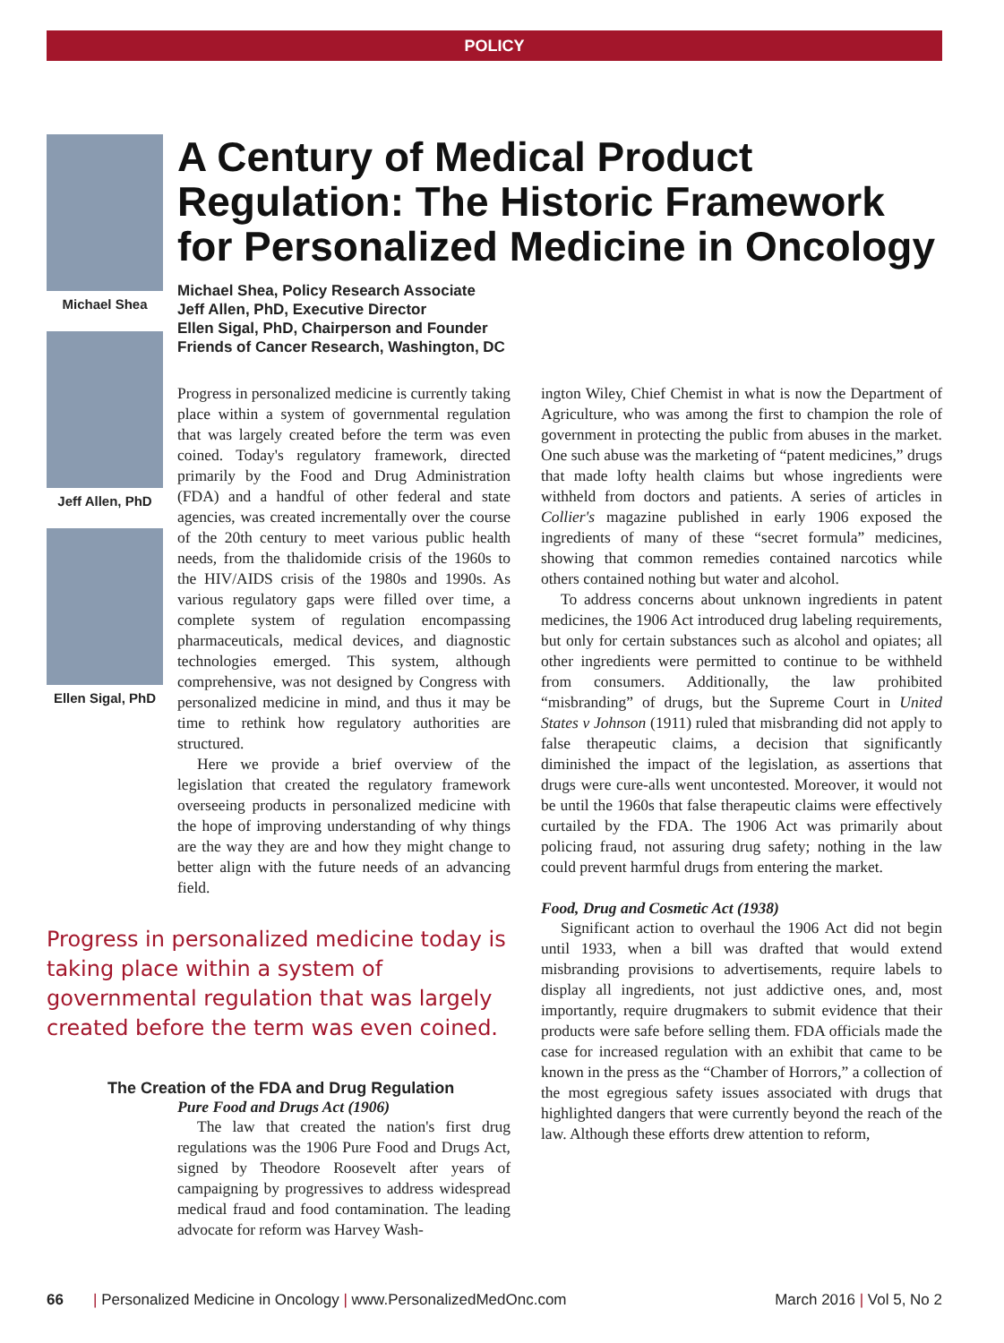POLICY
Michael Shea
Jeff Allen, PhD
Ellen Sigal, PhD
A Century of Medical Product Regulation: The Historic Framework for Personalized Medicine in Oncology
Michael Shea, Policy Research Associate
Jeff Allen, PhD, Executive Director
Ellen Sigal, PhD, Chairperson and Founder
Friends of Cancer Research, Washington, DC
Progress in personalized medicine is currently taking place within a system of governmental regulation that was largely created before the term was even coined. Today's regulatory framework, directed primarily by the Food and Drug Administration (FDA) and a handful of other federal and state agencies, was created incrementally over the course of the 20th century to meet various public health needs, from the thalidomide crisis of the 1960s to the HIV/AIDS crisis of the 1980s and 1990s. As various regulatory gaps were filled over time, a complete system of regulation encompassing pharmaceuticals, medical devices, and diagnostic technologies emerged. This system, although comprehensive, was not designed by Congress with personalized medicine in mind, and thus it may be time to rethink how regulatory authorities are structured.
Here we provide a brief overview of the legislation that created the regulatory framework overseeing products in personalized medicine with the hope of improving understanding of why things are the way they are and how they might change to better align with the future needs of an advancing field.
Progress in personalized medicine today is taking place within a system of governmental regulation that was largely created before the term was even coined.
The Creation of the FDA and Drug Regulation
Pure Food and Drugs Act (1906)
The law that created the nation's first drug regulations was the 1906 Pure Food and Drugs Act, signed by Theodore Roosevelt after years of campaigning by progressives to address widespread medical fraud and food contamination. The leading advocate for reform was Harvey Wash-
ington Wiley, Chief Chemist in what is now the Department of Agriculture, who was among the first to champion the role of government in protecting the public from abuses in the market. One such abuse was the marketing of “patent medicines,” drugs that made lofty health claims but whose ingredients were withheld from doctors and patients. A series of articles in Collier's magazine published in early 1906 exposed the ingredients of many of these “secret formula” medicines, showing that common remedies contained narcotics while others contained nothing but water and alcohol.
To address concerns about unknown ingredients in patent medicines, the 1906 Act introduced drug labeling requirements, but only for certain substances such as alcohol and opiates; all other ingredients were permitted to continue to be withheld from consumers. Additionally, the law prohibited “misbranding” of drugs, but the Supreme Court in United States v Johnson (1911) ruled that misbranding did not apply to false therapeutic claims, a decision that significantly diminished the impact of the legislation, as assertions that drugs were cure-alls went uncontested. Moreover, it would not be until the 1960s that false therapeutic claims were effectively curtailed by the FDA. The 1906 Act was primarily about policing fraud, not assuring drug safety; nothing in the law could prevent harmful drugs from entering the market.
Food, Drug and Cosmetic Act (1938)
Significant action to overhaul the 1906 Act did not begin until 1933, when a bill was drafted that would extend misbranding provisions to advertisements, require labels to display all ingredients, not just addictive ones, and, most importantly, require drugmakers to submit evidence that their products were safe before selling them. FDA officials made the case for increased regulation with an exhibit that came to be known in the press as the “Chamber of Horrors,” a collection of the most egregious safety issues associated with drugs that highlighted dangers that were currently beyond the reach of the law. Although these efforts drew attention to reform,
66 | Personalized Medicine in Oncology | www.PersonalizedMedOnc.com March 2016 | Vol 5, No 2